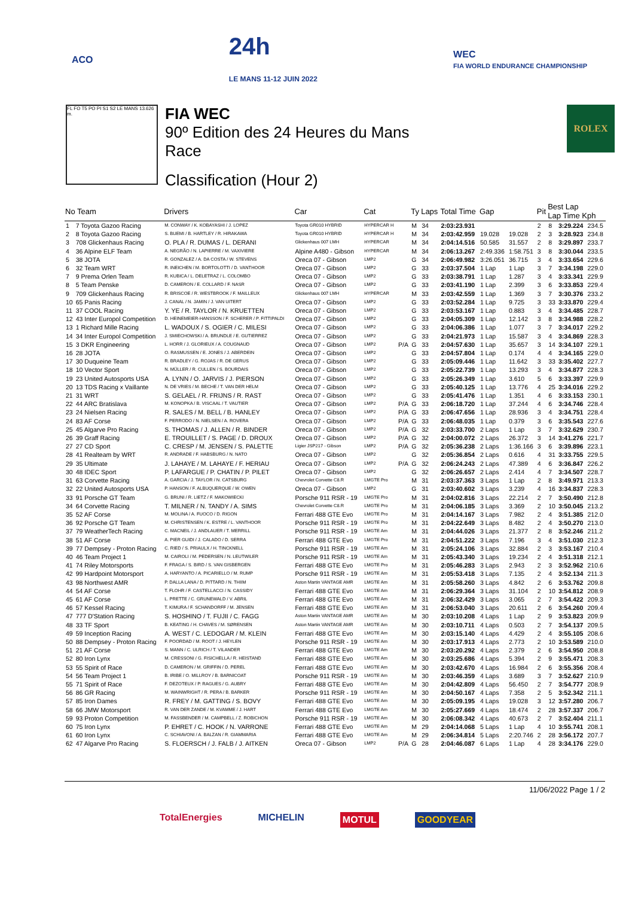ACO
24h
LE MANS 11-12 JUIN 2022
WEC
FIA WORLD ENDURANCE CHAMPIONSHIP
FL FO T5 PO PI S1 S2 LE MANS 13.626 m.
FIA WEC
90º Edition des 24 Heures du Mans
Race
Classification (Hour 2)
ROLEX
| No Team | | Drivers | Car | Cat | | Ty | Laps | Total Time | Gap | | Pit | Best Lap Lap Time Kph | | |
| --- | --- | --- | --- | --- | --- | --- | --- | --- | --- | --- | --- | --- | --- | --- |
| 1 | 7 Toyota Gazoo Racing | M. CONWAY / K. KOBAYASHI / J. LOPEZ | Toyota GR010 HYBRID | HYPERCAR H | | M | 34 | 2:03:23.931 | | | 2 | 8 | 3:29.224 | 234.5 |
| 2 | 8 Toyota Gazoo Racing | S. BUEMI / B. HARTLEY / R. HIRAKAWA | Toyota GR010 HYBRID | HYPERCAR H | | M | 34 | 2:03:42.959 | 19.028 | 19.028 | 2 | 3 | 3:28.923 | 234.8 |
| 3 | 708 Glickenhaus Racing | O. PLA / R. DUMAS / L. DERANI | Glickenhaus 007 LMH | HYPERCAR | | M | 34 | 2:04:14.516 | 50.585 | 31.557 | 2 | 8 | 3:29.897 | 233.7 |
| 4 | 36 Alpine ELF Team | A. NEGRÃO / N. LAPIERRE / M. VAXIVIERE | Alpine A480 - Gibson | HYPERCAR | | M | 34 | 2:06:13.267 | 2:49.336 | 1:58.751 | 3 | 8 | 3:30.044 | 233.5 |
| 5 | 38 JOTA | R. GONZALEZ / A. DA COSTA / W. STEVENS | Oreca 07 - Gibson | LMP2 | | G | 34 | 2:06:49.982 | 3:26.051 | 36.715 | 3 | 4 | 3:33.654 | 229.6 |
| 6 | 32 Team WRT | R. INEICHEN / M. BORTOLOTTI / D. VANTHOOR | Oreca 07 - Gibson | LMP2 | | G | 33 | 2:03:37.504 | 1 Lap | 1 Lap | 3 | 7 | 3:34.198 | 229.0 |
| 7 | 9 Prema Orlen Team | R. KUBICA / L. DELETRAZ / L. COLOMBO | Oreca 07 - Gibson | LMP2 | | G | 33 | 2:03:38.791 | 1 Lap | 1.287 | 3 | 4 | 3:33.341 | 229.9 |
| 8 | 5 Team Penske | D. CAMERON / E. COLLARD / F. NASR | Oreca 07 - Gibson | LMP2 | | G | 33 | 2:03:41.190 | 1 Lap | 2.399 | 3 | 6 | 3:33.853 | 229.4 |
| 9 | 709 Glickenhaus Racing | R. BRISCOE / R. WESTBROOK / F. MAILLEUX | Glickenhaus 007 LMH | HYPERCAR | | M | 33 | 2:03:42.559 | 1 Lap | 1.369 | 3 | 7 | 3:30.376 | 233.2 |
| 10 | 65 Panis Racing | J. CANAL / N. JAMIN / J. VAN UITERT | Oreca 07 - Gibson | LMP2 | | G | 33 | 2:03:52.284 | 1 Lap | 9.725 | 3 | 33 | 3:33.870 | 229.4 |
| 11 | 37 COOL Racing | Y. YE / R. TAYLOR / N. KRUETTEN | Oreca 07 - Gibson | LMP2 | | G | 33 | 2:03:53.167 | 1 Lap | 0.883 | 3 | 4 | 3:34.485 | 228.7 |
| 12 | 43 Inter Europol Competition | D. HEINEMEIER-HANSSON / F. SCHERER / P. FITTIPALDI | Oreca 07 - Gibson | LMP2 | | G | 33 | 2:04:05.309 | 1 Lap | 12.142 | 3 | 8 | 3:34.988 | 228.2 |
| 13 | 1 Richard Mille Racing | L. WADOUX / S. OGIER / C. MILESI | Oreca 07 - Gibson | LMP2 | | G | 33 | 2:04:06.386 | 1 Lap | 1.077 | 3 | 7 | 3:34.017 | 229.2 |
| 14 | 34 Inter Europol Competition | J. SMIECHOWSKI / A. BRUNDLE / E. GUTIERREZ | Oreca 07 - Gibson | LMP2 | | G | 33 | 2:04:21.973 | 1 Lap | 15.587 | 3 | 4 | 3:34.869 | 228.3 |
| 15 | 3 DKR Engineering | L. HORR / J. GLORIEUX / A. COUGNAUD | Oreca 07 - Gibson | LMP2 | P/A | G | 33 | 2:04:57.630 | 1 Lap | 35.657 | 3 | 14 | 3:34.107 | 229.1 |
| 16 | 28 JOTA | O. RASMUSSEN / E. JONES / J. ABERDEIN | Oreca 07 - Gibson | LMP2 | | G | 33 | 2:04:57.804 | 1 Lap | 0.174 | 4 | 4 | 3:34.165 | 229.0 |
| 17 | 30 Duqueine Team | R. BRADLEY / G. ROJAS / R. DE GERUS | Oreca 07 - Gibson | LMP2 | | G | 33 | 2:05:09.446 | 1 Lap | 11.642 | 3 | 33 | 3:35.402 | 227.7 |
| 18 | 10 Vector Sport | N. MÜLLER / R. CULLEN / S. BOURDAIS | Oreca 07 - Gibson | LMP2 | | G | 33 | 2:05:22.739 | 1 Lap | 13.293 | 3 | 4 | 3:34.877 | 228.3 |
| 19 | 23 United Autosports USA | A. LYNN / O. JARVIS / J. PIERSON | Oreca 07 - Gibson | LMP2 | | G | 33 | 2:05:26.349 | 1 Lap | 3.610 | 5 | 6 | 3:33.397 | 229.9 |
| 20 | 13 TDS Racing x Vaillante | N. DE VRIES / M. BECHE / T. VAN DER HELM | Oreca 07 - Gibson | LMP2 | | G | 33 | 2:05:40.125 | 1 Lap | 13.776 | 4 | 25 | 3:34.016 | 229.2 |
| 21 | 31 WRT | S. GELAEL / R. FRIJNS / R. RAST | Oreca 07 - Gibson | LMP2 | | G | 33 | 2:05:41.476 | 1 Lap | 1.351 | 4 | 6 | 3:33.153 | 230.1 |
| 22 | 44 ARC Bratislava | M. KONOPKA / B. VISCAAL / T. VAUTIER | Oreca 07 - Gibson | LMP2 | P/A | G | 33 | 2:06:18.720 | 1 Lap | 37.244 | 4 | 6 | 3:34.746 | 228.4 |
| 23 | 24 Nielsen Racing | R. SALES / M. BELL / B. HANLEY | Oreca 07 - Gibson | LMP2 | P/A | G | 33 | 2:06:47.656 | 1 Lap | 28.936 | 3 | 4 | 3:34.751 | 228.4 |
| 24 | 83 AF Corse | F. PERRODO / N. NIELSEN / A. ROVERA | Oreca 07 - Gibson | LMP2 | P/A | G | 33 | 2:06:48.035 | 1 Lap | 0.379 | 3 | 6 | 3:35.543 | 227.6 |
| 25 | 45 Algarve Pro Racing | S. THOMAS / J. ALLEN / R. BINDER | Oreca 07 - Gibson | LMP2 | P/A | G | 32 | 2:03:33.700 | 2 Laps | 1 Lap | 3 | 7 | 3:32.629 | 230.7 |
| 26 | 39 Graff Racing | E. TROUILLET / S. PAGE / D. DROUX | Oreca 07 - Gibson | LMP2 | P/A | G | 32 | 2:04:00.072 | 2 Laps | 26.372 | 3 | 14 | 3:41.276 | 221.7 |
| 27 | 27 CD Sport | C. CRESP / M. JENSEN / S. PALETTE | Ligier JSP217 - Gibson | LMP2 | P/A | G | 32 | 2:05:36.238 | 2 Laps | 1:36.166 | 3 | 6 | 3:39.896 | 223.1 |
| 28 | 41 Realteam by WRT | R. ANDRADE / F. HABSBURG / N. NATO | Oreca 07 - Gibson | LMP2 | | G | 32 | 2:05:36.854 | 2 Laps | 0.616 | 4 | 31 | 3:33.755 | 229.5 |
| 29 | 35 Ultimate | J. LAHAYE / M. LAHAYE / F. HERIAU | Oreca 07 - Gibson | LMP2 | P/A | G | 32 | 2:06:24.243 | 2 Laps | 47.389 | 4 | 6 | 3:36.847 | 226.2 |
| 30 | 48 IDEC Sport | P. LAFARGUE / P. CHATIN / P. PILET | Oreca 07 - Gibson | LMP2 | | G | 32 | 2:06:26.657 | 2 Laps | 2.414 | 4 | 7 | 3:34.507 | 228.7 |
| 31 | 63 Corvette Racing | A. GARCIA / J. TAYLOR / N. CATSBURG | Chevrolet Corvette C8.R | LMGTE Pro | | M | 31 | 2:03:37.363 | 3 Laps | 1 Lap | 2 | 8 | 3:49.971 | 213.3 |
| 32 | 22 United Autosports USA | P. HANSON / F. ALBUQUERQUE / W. OWEN | Oreca 07 - Gibson | LMP2 | | G | 31 | 2:03:40.602 | 3 Laps | 3.239 | 4 | 16 | 3:34.837 | 228.3 |
| 33 | 91 Porsche GT Team | G. BRUNI / R. LIETZ / F. MAKOWIECKI | Porsche 911 RSR - 19 | LMGTE Pro | | M | 31 | 2:04:02.816 | 3 Laps | 22.214 | 2 | 7 | 3:50.490 | 212.8 |
| 34 | 64 Corvette Racing | T. MILNER / N. TANDY / A. SIMS | Chevrolet Corvette C8.R | LMGTE Pro | | M | 31 | 2:04:06.185 | 3 Laps | 3.369 | 2 | 10 | 3:50.045 | 213.2 |
| 35 | 52 AF Corse | M. MOLINA / A. FUOCO / D. RIGON | Ferrari 488 GTE Evo | LMGTE Pro | | M | 31 | 2:04:14.167 | 3 Laps | 7.982 | 2 | 4 | 3:51.385 | 212.0 |
| 36 | 92 Porsche GT Team | M. CHRISTENSEN / K. ESTRE / L. VANTHOOR | Porsche 911 RSR - 19 | LMGTE Pro | | M | 31 | 2:04:22.649 | 3 Laps | 8.482 | 2 | 4 | 3:50.270 | 213.0 |
| 37 | 79 WeatherTech Racing | C. MACNEIL / J. ANDLAUER / T. MERRILL | Porsche 911 RSR - 19 | LMGTE Am | | M | 31 | 2:04:44.026 | 3 Laps | 21.377 | 2 | 8 | 3:52.246 | 211.2 |
| 38 | 51 AF Corse | A. PIER GUIDI / J. CALADO / D. SERRA | Ferrari 488 GTE Evo | LMGTE Pro | | M | 31 | 2:04:51.222 | 3 Laps | 7.196 | 3 | 4 | 3:51.030 | 212.3 |
| 39 | 77 Dempsey - Proton Racing | C. RIED / S. PRIAULX / H. TINCKNELL | Porsche 911 RSR - 19 | LMGTE Am | | M | 31 | 2:05:24.106 | 3 Laps | 32.884 | 2 | 3 | 3:53.167 | 210.4 |
| 40 | 46 Team Project 1 | M. CAIROLI / M. PEDERSEN / N. LEUTWILER | Porsche 911 RSR - 19 | LMGTE Am | | M | 31 | 2:05:43.340 | 3 Laps | 19.234 | 2 | 4 | 3:51.318 | 212.1 |
| 41 | 74 Riley Motorsports | F. FRAGA / S. BIRD / S. VAN GISBERGEN | Ferrari 488 GTE Evo | LMGTE Pro | | M | 31 | 2:05:46.283 | 3 Laps | 2.943 | 2 | 3 | 3:52.962 | 210.6 |
| 42 | 99 Hardpoint Motorsport | A. HARYANTO / A. PICARIELLO / M. RUMP | Porsche 911 RSR - 19 | LMGTE Am | | M | 31 | 2:05:53.418 | 3 Laps | 7.135 | 2 | 4 | 3:52.134 | 211.3 |
| 43 | 98 Northwest AMR | P. DALLA LANA / D. PITTARD / N. THIIM | Aston Martin VANTAGE AMR | LMGTE Am | | M | 31 | 2:05:58.260 | 3 Laps | 4.842 | 2 | 6 | 3:53.762 | 209.8 |
| 44 | 54 AF Corse | T. FLOHR / F. CASTELLACCI / N. CASSIDY | Ferrari 488 GTE Evo | LMGTE Am | | M | 31 | 2:06:29.364 | 3 Laps | 31.104 | 2 | 10 | 3:54.812 | 208.9 |
| 45 | 61 AF Corse | L. PRETTE / C. GRUNEWALD / V. ABRIL | Ferrari 488 GTE Evo | LMGTE Am | | M | 31 | 2:06:32.429 | 3 Laps | 3.065 | 2 | 7 | 3:54.422 | 209.3 |
| 46 | 57 Kessel Racing | T. KIMURA / F. SCHANDORFF / M. JENSEN | Ferrari 488 GTE Evo | LMGTE Am | | M | 31 | 2:06:53.040 | 3 Laps | 20.611 | 2 | 6 | 3:54.260 | 209.4 |
| 47 | 777 D'Station Racing | S. HOSHINO / T. FUJII / C. FAGG | Aston Martin VANTAGE AMR | LMGTE Am | | M | 30 | 2:03:10.208 | 4 Laps | 1 Lap | 2 | 9 | 3:53.823 | 209.9 |
| 48 | 33 TF Sport | B. KEATING / H. CHAVES / M. SØRENSEN | Aston Martin VANTAGE AMR | LMGTE Am | | M | 30 | 2:03:10.711 | 4 Laps | 0.503 | 2 | 7 | 3:54.137 | 209.5 |
| 49 | 59 Inception Racing | A. WEST / C. LEDOGAR / M. KLEIN | Ferrari 488 GTE Evo | LMGTE Am | | M | 30 | 2:03:15.140 | 4 Laps | 4.429 | 2 | 4 | 3:55.105 | 208.6 |
| 50 | 88 Dempsey - Proton Racing | F. POORDAD / M. ROOT / J. HEYLEN | Porsche 911 RSR - 19 | LMGTE Am | | M | 30 | 2:03:17.913 | 4 Laps | 2.773 | 2 | 10 | 3:53.589 | 210.0 |
| 51 | 21 AF Corse | S. MANN / C. ULRICH / T. VILANDER | Ferrari 488 GTE Evo | LMGTE Am | | M | 30 | 2:03:20.292 | 4 Laps | 2.379 | 2 | 6 | 3:54.950 | 208.8 |
| 52 | 80 Iron Lynx | M. CRESSONI / G. FISICHELLA / R. HEISTAND | Ferrari 488 GTE Evo | LMGTE Am | | M | 30 | 2:03:25.686 | 4 Laps | 5.394 | 2 | 9 | 3:55.471 | 208.3 |
| 53 | 55 Spirit of Race | D. CAMERON / M. GRIFFIN / D. PEREL | Ferrari 488 GTE Evo | LMGTE Am | | M | 30 | 2:03:42.670 | 4 Laps | 16.984 | 2 | 6 | 3:55.356 | 208.4 |
| 54 | 56 Team Project 1 | B. IRIBE / O. MILLROY / B. BARNICOAT | Porsche 911 RSR - 19 | LMGTE Am | | M | 30 | 2:03:46.359 | 4 Laps | 3.689 | 3 | 7 | 3:52.627 | 210.9 |
| 55 | 71 Spirit of Race | F. DEZOTEUX / P. RAGUES / G. AUBRY | Ferrari 488 GTE Evo | LMGTE Am | | M | 30 | 2:04:42.809 | 4 Laps | 56.450 | 2 | 7 | 3:54.777 | 208.9 |
| 56 | 86 GR Racing | M. WAINWRIGHT / R. PERA / B. BARKER | Porsche 911 RSR - 19 | LMGTE Am | | M | 30 | 2:04:50.167 | 4 Laps | 7.358 | 2 | 5 | 3:52.342 | 211.1 |
| 57 | 85 Iron Dames | R. FREY / M. GATTING / S. BOVY | Ferrari 488 GTE Evo | LMGTE Am | | M | 30 | 2:05:09.195 | 4 Laps | 19.028 | 3 | 12 | 3:57.280 | 206.7 |
| 58 | 66 JMW Motorsport | R. VAN DER ZANDE / M. KVAMME / J. HART | Ferrari 488 GTE Evo | LMGTE Am | | M | 30 | 2:05:27.669 | 4 Laps | 18.474 | 2 | 28 | 3:57.337 | 206.7 |
| 59 | 93 Proton Competition | M. FASSBENDER / M. CAMPBELL / Z. ROBICHON | Porsche 911 RSR - 19 | LMGTE Am | | M | 30 | 2:06:08.342 | 4 Laps | 40.673 | 2 | 7 | 3:52.404 | 211.1 |
| 60 | 75 Iron Lynx | P. EHRET / C. HOOK / N. VARRONE | Ferrari 488 GTE Evo | LMGTE Am | | M | 29 | 2:04:14.068 | 5 Laps | 1 Lap | 4 | 10 | 3:55.741 | 208.1 |
| 61 | 60 Iron Lynx | C. SCHIAVONI / A. BALZAN / R. GIAMMARIA | Ferrari 488 GTE Evo | LMGTE Am | | M | 29 | 2:06:34.814 | 5 Laps | 2:20.746 | 2 | 28 | 3:56.172 | 207.7 |
| 62 | 47 Algarve Pro Racing | S. FLOERSCH / J. FALB / J. AITKEN | Oreca 07 - Gibson | LMP2 | P/A | G | 28 | 2:04:46.087 | 6 Laps | 1 Lap | 4 | 28 | 3:34.176 | 229.0 |
11/06/2022 Page 1 / 2
TotalEnergies MICHELIN MOTUL GOODYEAR